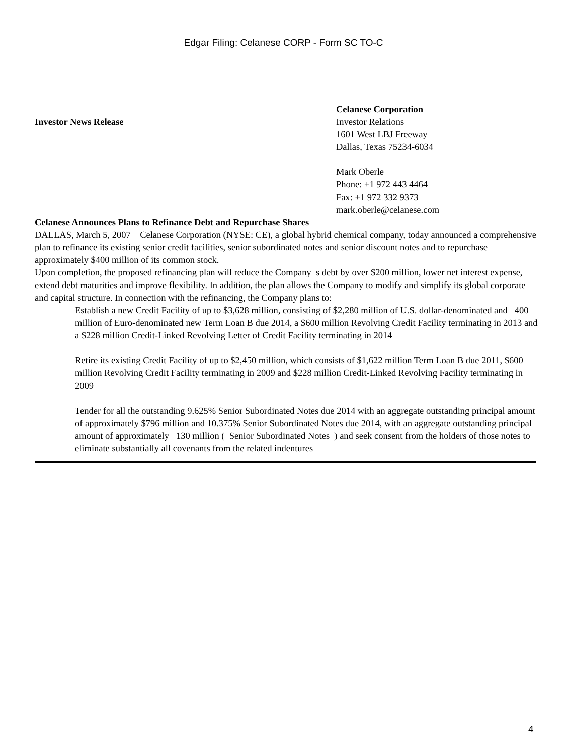Edgar Filing: Celanese CORP - Form SC TO-C
Investor News Release
Celanese Corporation
Investor Relations
1601 West LBJ Freeway
Dallas, Texas 75234-6034
Mark Oberle
Phone: +1 972 443 4464
Fax: +1 972 332 9373
mark.oberle@celanese.com
Celanese Announces Plans to Refinance Debt and Repurchase Shares
DALLAS, March 5, 2007 Celanese Corporation (NYSE: CE), a global hybrid chemical company, today announced a comprehensive plan to refinance its existing senior credit facilities, senior subordinated notes and senior discount notes and to repurchase approximately $400 million of its common stock.
Upon completion, the proposed refinancing plan will reduce the Company s debt by over $200 million, lower net interest expense, extend debt maturities and improve flexibility. In addition, the plan allows the Company to modify and simplify its global corporate and capital structure. In connection with the refinancing, the Company plans to:
Establish a new Credit Facility of up to $3,628 million, consisting of $2,280 million of U.S. dollar-denominated and 400 million of Euro-denominated new Term Loan B due 2014, a $600 million Revolving Credit Facility terminating in 2013 and a $228 million Credit-Linked Revolving Letter of Credit Facility terminating in 2014
Retire its existing Credit Facility of up to $2,450 million, which consists of $1,622 million Term Loan B due 2011, $600 million Revolving Credit Facility terminating in 2009 and $228 million Credit-Linked Revolving Facility terminating in 2009
Tender for all the outstanding 9.625% Senior Subordinated Notes due 2014 with an aggregate outstanding principal amount of approximately $796 million and 10.375% Senior Subordinated Notes due 2014, with an aggregate outstanding principal amount of approximately 130 million ( Senior Subordinated Notes ) and seek consent from the holders of those notes to eliminate substantially all covenants from the related indentures
4